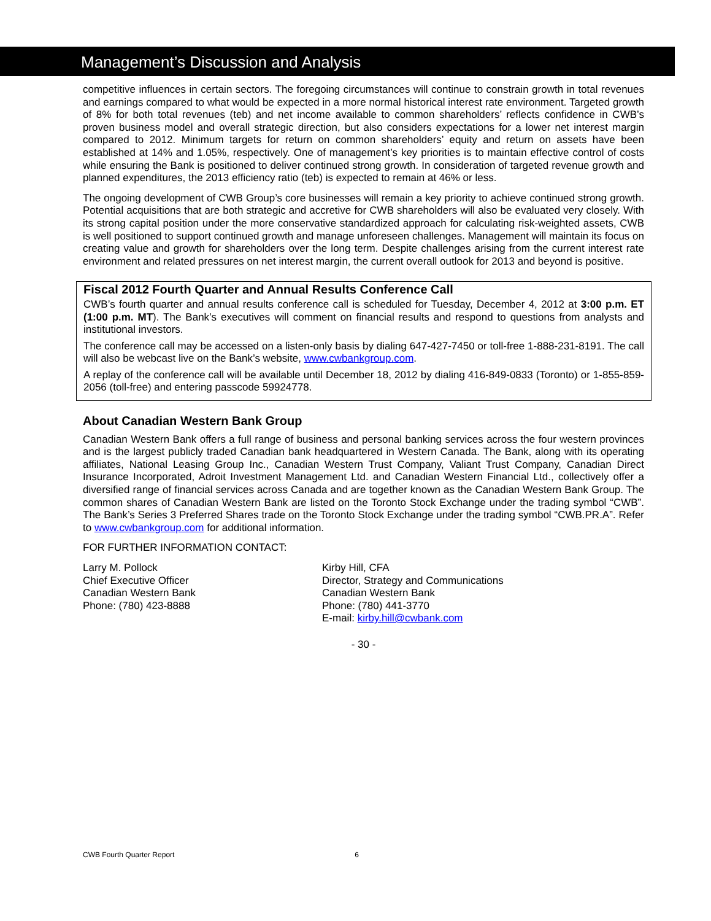Management’s Discussion and Analysis
competitive influences in certain sectors. The foregoing circumstances will continue to constrain growth in total revenues and earnings compared to what would be expected in a more normal historical interest rate environment. Targeted growth of 8% for both total revenues (teb) and net income available to common shareholders’ reflects confidence in CWB’s proven business model and overall strategic direction, but also considers expectations for a lower net interest margin compared to 2012. Minimum targets for return on common shareholders’ equity and return on assets have been established at 14% and 1.05%, respectively. One of management’s key priorities is to maintain effective control of costs while ensuring the Bank is positioned to deliver continued strong growth. In consideration of targeted revenue growth and planned expenditures, the 2013 efficiency ratio (teb) is expected to remain at 46% or less.
The ongoing development of CWB Group’s core businesses will remain a key priority to achieve continued strong growth. Potential acquisitions that are both strategic and accretive for CWB shareholders will also be evaluated very closely. With its strong capital position under the more conservative standardized approach for calculating risk-weighted assets, CWB is well positioned to support continued growth and manage unforeseen challenges. Management will maintain its focus on creating value and growth for shareholders over the long term. Despite challenges arising from the current interest rate environment and related pressures on net interest margin, the current overall outlook for 2013 and beyond is positive.
Fiscal 2012 Fourth Quarter and Annual Results Conference Call
CWB’s fourth quarter and annual results conference call is scheduled for Tuesday, December 4, 2012 at 3:00 p.m. ET (1:00 p.m. MT). The Bank’s executives will comment on financial results and respond to questions from analysts and institutional investors.
The conference call may be accessed on a listen-only basis by dialing 647-427-7450 or toll-free 1-888-231-8191. The call will also be webcast live on the Bank’s website, www.cwbankgroup.com.
A replay of the conference call will be available until December 18, 2012 by dialing 416-849-0833 (Toronto) or 1-855-859-2056 (toll-free) and entering passcode 59924778.
About Canadian Western Bank Group
Canadian Western Bank offers a full range of business and personal banking services across the four western provinces and is the largest publicly traded Canadian bank headquartered in Western Canada. The Bank, along with its operating affiliates, National Leasing Group Inc., Canadian Western Trust Company, Valiant Trust Company, Canadian Direct Insurance Incorporated, Adroit Investment Management Ltd. and Canadian Western Financial Ltd., collectively offer a diversified range of financial services across Canada and are together known as the Canadian Western Bank Group. The common shares of Canadian Western Bank are listed on the Toronto Stock Exchange under the trading symbol “CWB”. The Bank’s Series 3 Preferred Shares trade on the Toronto Stock Exchange under the trading symbol “CWB.PR.A”. Refer to www.cwbankgroup.com for additional information.
FOR FURTHER INFORMATION CONTACT:
Larry M. Pollock
Chief Executive Officer
Canadian Western Bank
Phone: (780) 423-8888
Kirby Hill, CFA
Director, Strategy and Communications
Canadian Western Bank
Phone: (780) 441-3770
E-mail: kirby.hill@cwbank.com
- 30 -
CWB Fourth Quarter Report 6